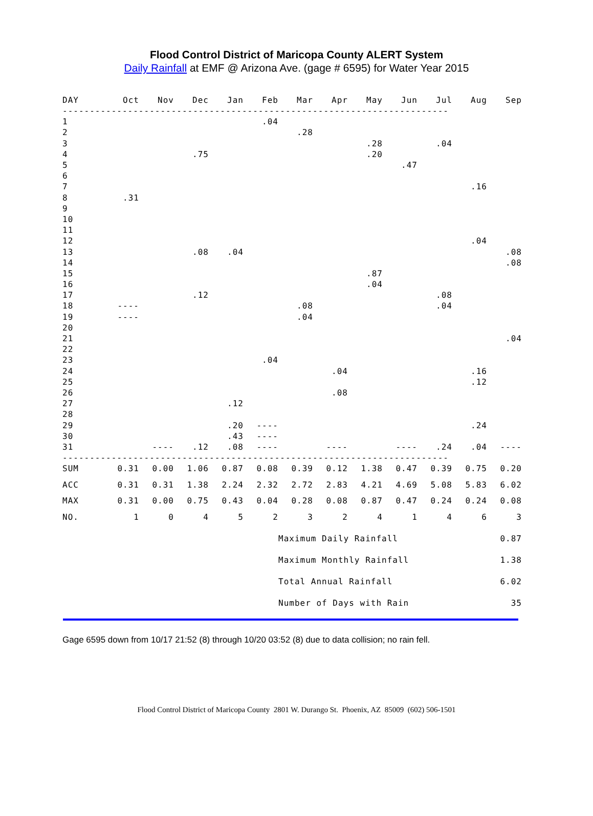Flood Control District of Maricopa County ALERT System
Daily Rainfall at EMF @ Arizona Ave. (gage # 6595) for Water Year 2015
| DAY | Oct | Nov | Dec | Jan | Feb | Mar | Apr | May | Jun | Jul | Aug | Sep |
| --- | --- | --- | --- | --- | --- | --- | --- | --- | --- | --- | --- | --- |
| ----------------------------------------------------------------------- | | | | | | | | | | | | |
| 1 | | | | | .04 | | | | | | | |
| 2 | | | | | | .28 | | | | | | |
| 3 | | | | | | | | .28 | | .04 | | |
| 4 | | | .75 | | | | | .20 | | | | |
| 5 | | | | | | | | | .47 | | | |
| 6 | | | | | | | | | | | | |
| 7 | | | | | | | | | | | .16 | |
| 8 | .31 | | | | | | | | | | | |
| 9 | | | | | | | | | | | | |
| 10 | | | | | | | | | | | | |
| 11 | | | | | | | | | | | | |
| 12 | | | | | | | | | | | .04 | |
| 13 | | | .08 | .04 | | | | | | | | .08 |
| 14 | | | | | | | | | | | | .08 |
| 15 | | | | | | | | .87 | | | | |
| 16 | | | | | | | | .04 | | | | |
| 17 | | | .12 | | | | | | | .08 | | |
| 18 | ---- | | | | | .08 | | | | .04 | | |
| 19 | ---- | | | | | .04 | | | | | | |
| 20 | | | | | | | | | | | | |
| 21 | | | | | | | | | | | | .04 |
| 22 | | | | | | | | | | | | |
| 23 | | | | | .04 | | | | | | | |
| 24 | | | | | | | .04 | | | | .16 | |
| 25 | | | | | | | | | | | .12 | |
| 26 | | | | | | | .08 | | | | | |
| 27 | | | | .12 | | | | | | | | |
| 28 | | | | | | | | | | | | |
| 29 | | | | .20 | ---- | | | | | | .24 | |
| 30 | | | | .43 | ---- | | | | | | | |
| 31 | | ---- | .12 | .08 | ---- | | ---- | | ---- | .24 | .04 | ---- |
| ----------------------------------------------------------------------- | | | | | | | | | | | | |
| SUM | 0.31 | 0.00 | 1.06 | 0.87 | 0.08 | 0.39 | 0.12 | 1.38 | 0.47 | 0.39 | 0.75 | 0.20 |
| ACC | 0.31 | 0.31 | 1.38 | 2.24 | 2.32 | 2.72 | 2.83 | 4.21 | 4.69 | 5.08 | 5.83 | 6.02 |
| MAX | 0.31 | 0.00 | 0.75 | 0.43 | 0.04 | 0.28 | 0.08 | 0.87 | 0.47 | 0.24 | 0.24 | 0.08 |
| NO. | 1 | 0 | 4 | 5 | 2 | 3 | 2 | 4 | 1 | 4 | 6 | 3 |
| | | | | | | Maximum Daily Rainfall | | | | | | 0.87 |
| | | | | | | Maximum Monthly Rainfall | | | | | | 1.38 |
| | | | | | | Total Annual Rainfall | | | | | | 6.02 |
| | | | | | | Number of Days with Rain | | | | | | 35 |
Gage 6595 down from 10/17 21:52 (8) through 10/20 03:52 (8) due to data collision; no rain fell.
Flood Control District of Maricopa County 2801 W. Durango St. Phoenix, AZ 85009 (602) 506-1501